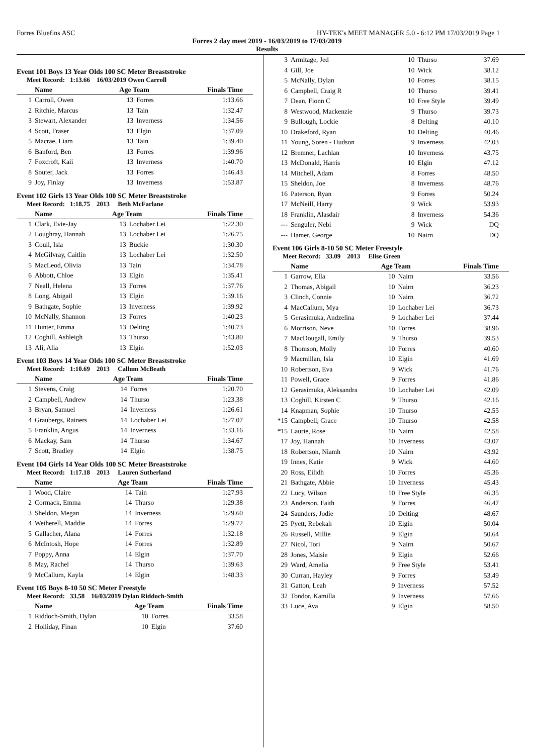Forres Bluefins ASC HY-TEK's MEET MANAGER 5.0 - 6:12 PM 17/03/2019 Page 1
Forres 2 day meet 2019 - 16/03/2019 to 17/03/2019
Results
Event 101 Boys 13 Year Olds 100 SC Meter Breaststroke
Meet Record: 1:13.66 16/03/2019 Owen Carroll
| | Name | Age Team | | Finals Time |
| --- | --- | --- | --- | --- |
| 1 | Carroll, Owen | 13 | Forres | 1:13.66 |
| 2 | Ritchie, Marcus | 13 | Tain | 1:32.47 |
| 3 | Stewart, Alexander | 13 | Inverness | 1:34.56 |
| 4 | Scott, Fraser | 13 | Elgin | 1:37.09 |
| 5 | Macrae, Liam | 13 | Tain | 1:39.40 |
| 6 | Banford, Ben | 13 | Forres | 1:39.96 |
| 7 | Foxcroft, Kaii | 13 | Inverness | 1:40.70 |
| 8 | Souter, Jack | 13 | Forres | 1:46.43 |
| 9 | Joy, Finlay | 13 | Inverness | 1:53.87 |
Event 102 Girls 13 Year Olds 100 SC Meter Breaststroke
Meet Record: 1:18.75 2013 Beth McFarlane
| | Name | Age Team | | Finals Time |
| --- | --- | --- | --- | --- |
| 1 | Clark, Evie-Jay | 13 | Lochaber Lei | 1:22.30 |
| 2 | Loughray, Hannah | 13 | Lochaber Lei | 1:26.75 |
| 3 | Coull, Isla | 13 | Buckie | 1:30.30 |
| 4 | McGilvray, Caitlin | 13 | Lochaber Lei | 1:32.50 |
| 5 | MacLeod, Olivia | 13 | Tain | 1:34.78 |
| 6 | Abbott, Chloe | 13 | Elgin | 1:35.41 |
| 7 | Neall, Helena | 13 | Forres | 1:37.76 |
| 8 | Long, Abigail | 13 | Elgin | 1:39.16 |
| 9 | Bathgate, Sophie | 13 | Inverness | 1:39.92 |
| 10 | McNally, Shannon | 13 | Forres | 1:40.23 |
| 11 | Hunter, Emma | 13 | Delting | 1:40.73 |
| 12 | Coghill, Ashleigh | 13 | Thurso | 1:43.80 |
| 13 | Ali, Alia | 13 | Elgin | 1:52.03 |
Event 103 Boys 14 Year Olds 100 SC Meter Breaststroke
Meet Record: 1:10.69 2013 Callum McBeath
| | Name | Age Team | | Finals Time |
| --- | --- | --- | --- | --- |
| 1 | Stevens, Craig | 14 | Forres | 1:20.70 |
| 2 | Campbell, Andrew | 14 | Thurso | 1:23.38 |
| 3 | Bryan, Samuel | 14 | Inverness | 1:26.61 |
| 4 | Graubergs, Rainers | 14 | Lochaber Lei | 1:27.07 |
| 5 | Franklin, Angus | 14 | Inverness | 1:33.16 |
| 6 | Mackay, Sam | 14 | Thurso | 1:34.67 |
| 7 | Scott, Bradley | 14 | Elgin | 1:38.75 |
Event 104 Girls 14 Year Olds 100 SC Meter Breaststroke
Meet Record: 1:17.18 2013 Lauren Sutherland
| | Name | Age Team | | Finals Time |
| --- | --- | --- | --- | --- |
| 1 | Wood, Claire | 14 | Tain | 1:27.93 |
| 2 | Cormack, Emma | 14 | Thurso | 1:29.38 |
| 3 | Sheldon, Megan | 14 | Inverness | 1:29.60 |
| 4 | Wetherell, Maddie | 14 | Forres | 1:29.72 |
| 5 | Gallacher, Alana | 14 | Forres | 1:32.18 |
| 6 | McIntosh, Hope | 14 | Forres | 1:32.89 |
| 7 | Poppy, Anna | 14 | Elgin | 1:37.70 |
| 8 | May, Rachel | 14 | Thurso | 1:39.63 |
| 9 | McCallum, Kayla | 14 | Elgin | 1:48.33 |
Event 105 Boys 8-10 50 SC Meter Freestyle
Meet Record: 33.58 16/03/2019 Dylan Riddoch-Smith
| | Name | Age Team | | Finals Time |
| --- | --- | --- | --- | --- |
| 1 | Riddoch-Smith, Dylan | 10 | Forres | 33.58 |
| 2 | Holliday, Finan | 10 | Elgin | 37.60 |
| 3 | Armitage, Jed | 10 | Thurso | 37.69 |
| 4 | Gill, Joe | 10 | Wick | 38.12 |
| 5 | McNally, Dylan | 10 | Forres | 38.15 |
| 6 | Campbell, Craig R | 10 | Thurso | 39.41 |
| 7 | Dean, Fionn C | 10 | Free Style | 39.49 |
| 8 | Westwood, Mackenzie | 9 | Thurso | 39.73 |
| 9 | Bullough, Lockie | 8 | Delting | 40.10 |
| 10 | Drakeford, Ryan | 10 | Delting | 40.46 |
| 11 | Young, Soren - Hudson | 9 | Inverness | 42.03 |
| 12 | Bremner, Lachlan | 10 | Inverness | 43.75 |
| 13 | McDonald, Harris | 10 | Elgin | 47.12 |
| 14 | Mitchell, Adam | 8 | Forres | 48.50 |
| 15 | Sheldon, Joe | 8 | Inverness | 48.76 |
| 16 | Paterson, Ryan | 9 | Forres | 50.24 |
| 17 | McNeill, Harry | 9 | Wick | 53.93 |
| 18 | Franklin, Alasdair | 8 | Inverness | 54.36 |
| --- | Senguler, Nebi | 9 | Wick | DQ |
| --- | Hamer, George | 10 | Nairn | DQ |
Event 106 Girls 8-10 50 SC Meter Freestyle
Meet Record: 33.09 2013 Elise Green
| | Name | Age Team | | Finals Time |
| --- | --- | --- | --- | --- |
| 1 | Garrow, Ella | 10 | Nairn | 33.56 |
| 2 | Thomas, Abigail | 10 | Nairn | 36.23 |
| 3 | Clinch, Connie | 10 | Nairn | 36.72 |
| 4 | MacCallum, Mya | 10 | Lochaber Lei | 36.73 |
| 5 | Gerasimuka, Andzelina | 9 | Lochaber Lei | 37.44 |
| 6 | Morrison, Neve | 10 | Forres | 38.96 |
| 7 | MacDougall, Emily | 9 | Thurso | 39.53 |
| 8 | Thomson, Molly | 10 | Forres | 40.60 |
| 9 | Macmillan, Isla | 10 | Elgin | 41.69 |
| 10 | Robertson, Eva | 9 | Wick | 41.76 |
| 11 | Powell, Grace | 9 | Forres | 41.86 |
| 12 | Gerasimuka, Aleksandra | 10 | Lochaber Lei | 42.09 |
| 13 | Coghill, Kirsten C | 9 | Thurso | 42.16 |
| 14 | Knapman, Sophie | 10 | Thurso | 42.55 |
| *15 | Campbell, Grace | 10 | Thurso | 42.58 |
| *15 | Laurie, Rose | 10 | Nairn | 42.58 |
| 17 | Joy, Hannah | 10 | Inverness | 43.07 |
| 18 | Robertson, Niamh | 10 | Nairn | 43.92 |
| 19 | Innes, Katie | 9 | Wick | 44.60 |
| 20 | Ross, Eilidh | 10 | Forres | 45.36 |
| 21 | Bathgate, Abbie | 10 | Inverness | 45.43 |
| 22 | Lucy, Wilson | 10 | Free Style | 46.35 |
| 23 | Anderson, Faith | 9 | Forres | 46.47 |
| 24 | Saunders, Jodie | 10 | Delting | 48.67 |
| 25 | Pyett, Rebekah | 10 | Elgin | 50.04 |
| 26 | Russell, Millie | 9 | Elgin | 50.64 |
| 27 | Nicol, Tori | 9 | Nairn | 50.67 |
| 28 | Jones, Maisie | 9 | Elgin | 52.66 |
| 29 | Ward, Amelia | 9 | Free Style | 53.41 |
| 30 | Curran, Hayley | 9 | Forres | 53.49 |
| 31 | Gatton, Leah | 9 | Inverness | 57.52 |
| 32 | Tondor, Kamilla | 9 | Inverness | 57.66 |
| 33 | Luce, Ava | 9 | Elgin | 58.50 |